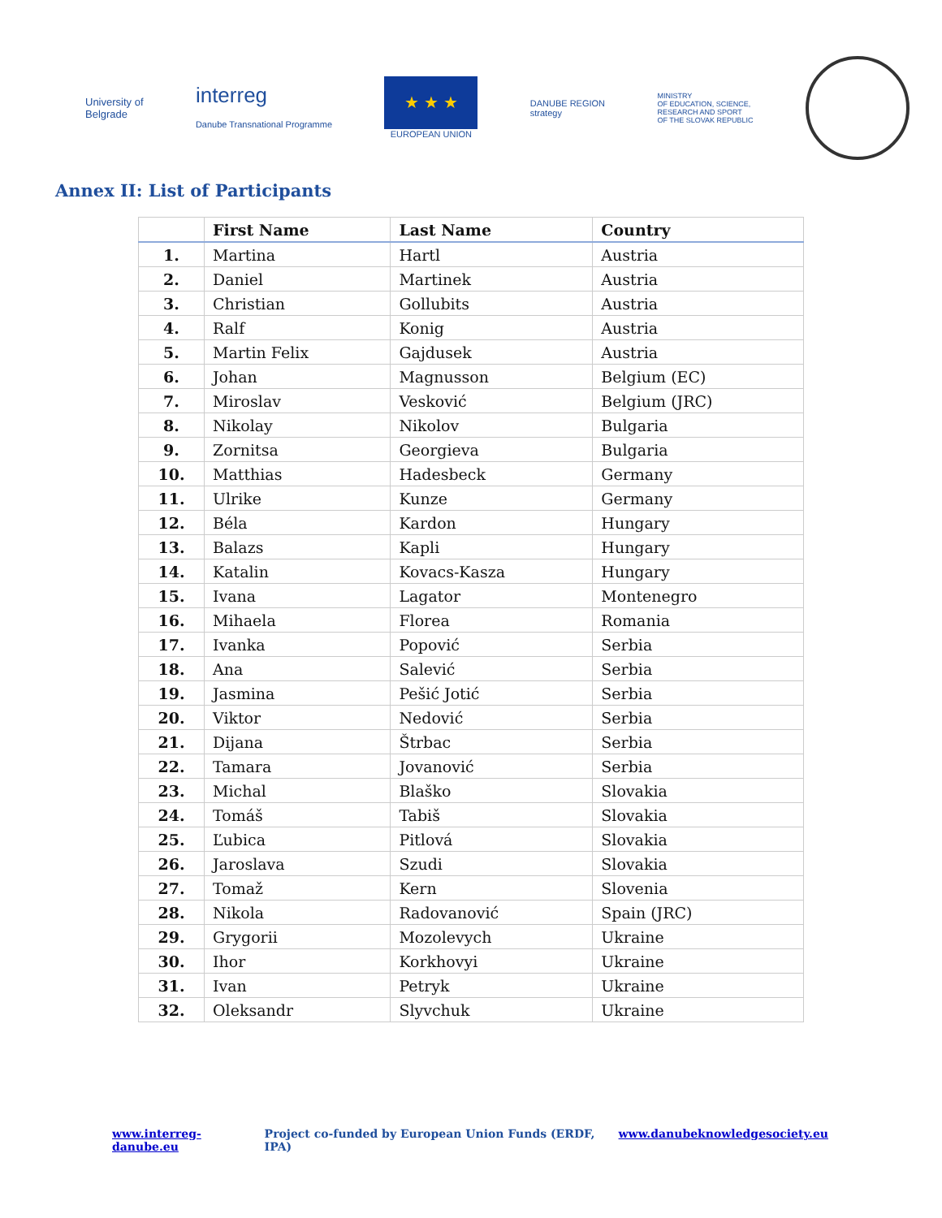University of
Belgrade
interreg
Danube Transnational Programme
★ ★ ★
EUROPEAN UNION
DANUBE REGION
strategy
MINISTRY
OF EDUCATION, SCIENCE,
RESEARCH AND SPORT
OF THE SLOVAK REPUBLIC
Annex II: List of Participants
| | First Name | Last Name | Country |
| --- | --- | --- | --- |
| 1. | Martina | Hartl | Austria |
| 2. | Daniel | Martinek | Austria |
| 3. | Christian | Gollubits | Austria |
| 4. | Ralf | Konig | Austria |
| 5. | Martin Felix | Gajdusek | Austria |
| 6. | Johan | Magnusson | Belgium (EC) |
| 7. | Miroslav | Vesković | Belgium (JRC) |
| 8. | Nikolay | Nikolov | Bulgaria |
| 9. | Zornitsa | Georgieva | Bulgaria |
| 10. | Matthias | Hadesbeck | Germany |
| 11. | Ulrike | Kunze | Germany |
| 12. | Béla | Kardon | Hungary |
| 13. | Balazs | Kapli | Hungary |
| 14. | Katalin | Kovacs-Kasza | Hungary |
| 15. | Ivana | Lagator | Montenegro |
| 16. | Mihaela | Florea | Romania |
| 17. | Ivanka | Popović | Serbia |
| 18. | Ana | Salević | Serbia |
| 19. | Jasmina | Pešić Jotić | Serbia |
| 20. | Viktor | Nedović | Serbia |
| 21. | Dijana | Štrbac | Serbia |
| 22. | Tamara | Jovanović | Serbia |
| 23. | Michal | Blaško | Slovakia |
| 24. | Tomáš | Tabiš | Slovakia |
| 25. | Ľubica | Pitlová | Slovakia |
| 26. | Jaroslava | Szudi | Slovakia |
| 27. | Tomaž | Kern | Slovenia |
| 28. | Nikola | Radovanović | Spain (JRC) |
| 29. | Grygorii | Mozolevych | Ukraine |
| 30. | Ihor | Korkhovyi | Ukraine |
| 31. | Ivan | Petryk | Ukraine |
| 32. | Oleksandr | Slyvchuk | Ukraine |
www.interreg-danube.eu Project co-funded by European Union Funds (ERDF, IPA) www.danubeknowledgesociety.eu